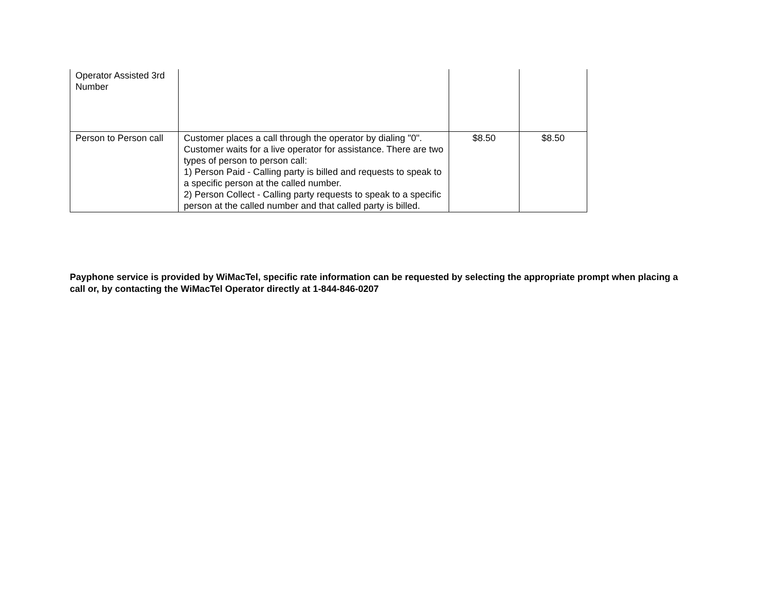| Operator Assisted 3rd Number | | | |
| Person to Person call | Customer places a call through the operator by dialing "0". Customer waits for a live operator for assistance. There are two types of person to person call: 1) Person Paid - Calling party is billed and requests to speak to a specific person at the called number. 2) Person Collect - Calling party requests to speak to a specific person at the called number and that called party is billed. | $8.50 | $8.50 |
Payphone service is provided by WiMacTel, specific rate information can be requested by selecting the appropriate prompt when placing a call or, by contacting the WiMacTel Operator directly at 1-844-846-0207